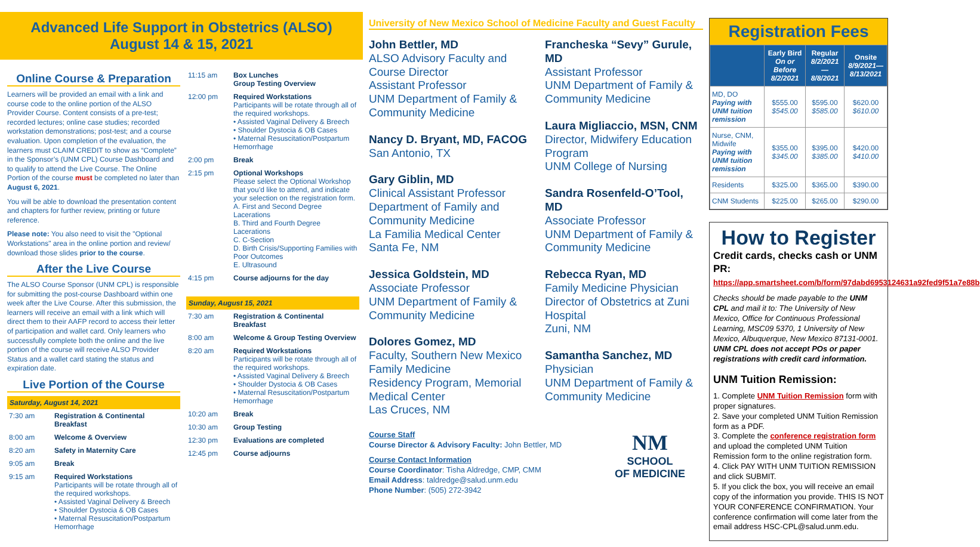Advanced Life Support in Obstetrics (ALSO)
August 14 & 15, 2021
Online Course & Preparation
Learners will be provided an email with a link and course code to the online portion of the ALSO Provider Course. Content consists of a pre-test; recorded lectures; online case studies; recorded workstation demonstrations; post-test; and a course evaluation. Upon completion of the evaluation, the learners must CLAIM CREDIT to show as “Complete” in the Sponsor’s (UNM CPL) Course Dashboard and to qualify to attend the Live Course. The Online Portion of the course must be completed no later than August 6, 2021.
You will be able to download the presentation content and chapters for further review, printing or future reference.
Please note: You also need to visit the "Optional Workstations" area in the online portion and review/ download those slides prior to the course.
After the Live Course
The ALSO Course Sponsor (UNM CPL) is responsible for submitting the post-course Dashboard within one week after the Live Course. After this submission, the learners will receive an email with a link which will direct them to their AAFP record to access their letter of participation and wallet card. Only learners who successfully complete both the online and the live portion of the course will receive ALSO Provider Status and a wallet card stating the status and expiration date.
Live Portion of the Course
Saturday, August 14, 2021
| 7:30 am | Registration & Continental Breakfast |
| 8:00 am | Welcome & Overview |
| 8:20 am | Safety in Maternity Care |
| 9:05 am | Break |
| 9:15 am | Required Workstations Participants will be rotate through all of the required workshops. • Assisted Vaginal Delivery & Breech • Shoulder Dystocia & OB Cases • Maternal Resuscitation/Postpartum Hemorrhage |
| 11:15 am | Box Lunches Group Testing Overview |
| 12:00 pm | Required Workstations Participants will be rotate through all of the required workshops. • Assisted Vaginal Delivery & Breech • Shoulder Dystocia & OB Cases • Maternal Resuscitation/Postpartum Hemorrhage |
| 2:00 pm | Break |
| 2:15 pm | Optional Workshops Please select the Optional Workshop that you’d like to attend, and indicate your selection on the registration form. A. First and Second Degree Lacerations B. Third and Fourth Degree Lacerations C. C-Section D. Birth Crisis/Supporting Families with Poor Outcomes E. Ultrasound |
| 4:15 pm | Course adjourns for the day |
Sunday, August 15, 2021
| 7:30 am | Registration & Continental Breakfast |
| 8:00 am | Welcome & Group Testing Overview |
| 8:20 am | Required Workstations Participants will be rotate through all of the required workshops. • Assisted Vaginal Delivery & Breech • Shoulder Dystocia & OB Cases • Maternal Resuscitation/Postpartum Hemorrhage |
| 10:20 am | Break |
| 10:30 am | Group Testing |
| 12:30 pm | Evaluations are completed |
| 12:45 pm | Course adjourns |
University of New Mexico School of Medicine Faculty and Guest Faculty
John Bettler, MD
ALSO Advisory Faculty and Course Director
Assistant Professor
UNM Department of Family & Community Medicine
Nancy D. Bryant, MD, FACOG
San Antonio, TX
Gary Giblin, MD
Clinical Assistant Professor
Department of Family and Community Medicine
La Familia Medical Center
Santa Fe, NM
Jessica Goldstein, MD
Associate Professor
UNM Department of Family & Community Medicine
Dolores Gomez, MD
Faculty, Southern New Mexico Family Medicine
Residency Program, Memorial Medical Center
Las Cruces, NM
Francheska “Sevy” Gurule, MD
Assistant Professor
UNM Department of Family & Community Medicine
Laura Migliaccio, MSN, CNM
Director, Midwifery Education Program
UNM College of Nursing
Sandra Rosenfeld-O’Tool, MD
Associate Professor
UNM Department of Family & Community Medicine
Rebecca Ryan, MD
Family Medicine Physician
Director of Obstetrics at Zuni Hospital
Zuni, NM
Samantha Sanchez, MD
Physician
UNM Department of Family & Community Medicine
Course Staff
Course Director & Advisory Faculty: John Bettler, MD
Course Contact Information
Course Coordinator: Tisha Aldredge, CMP, CMM
Email Address: taldredge@salud.unm.edu
Phone Number: (505) 272-3942
NM
SCHOOL
OF MEDICINE
Registration Fees
| | Early Bird On or Before 8/2/2021 | Regular 8/2/2021—8/8/2021 | Onsite 8/9/2021—8/13/2021 |
| --- | --- | --- | --- |
| MD, DO Paying with UNM tuition remission | $555.00 $545.00 | $595.00 $585.00 | $620.00 $610.00 |
| Nurse, CNM, Midwife Paying with UNM tuition remission | $355.00 $345.00 | $395.00 $385.00 | $420.00 $410.00 |
| Residents | $325.00 | $365.00 | $390.00 |
| CNM Students | $225.00 | $265.00 | $290.00 |
How to Register
Credit cards, checks cash or UNM PR: https://app.smartsheet.com/b/form/97dabd6953124631a92fed9f51a7e88b
Checks should be made payable to the UNM CPL and mail it to: The University of New Mexico, Office for Continuous Professional Learning, MSC09 5370, 1 University of New Mexico, Albuquerque, New Mexico 87131-0001. UNM CPL does not accept POs or paper registrations with credit card information.
UNM Tuition Remission:
1. Complete UNM Tuition Remission form with proper signatures.
2. Save your completed UNM Tuition Remission form as a PDF.
3. Complete the conference registration form and upload the completed UNM Tuition Remission form to the online registration form.
4. Click PAY WITH UNM TUITION REMISSION and click SUBMIT.
5. If you click the box, you will receive an email copy of the information you provide. THIS IS NOT YOUR CONFERENCE CONFIRMATION. Your conference confirmation will come later from the email address HSC-CPL@salud.unm.edu.